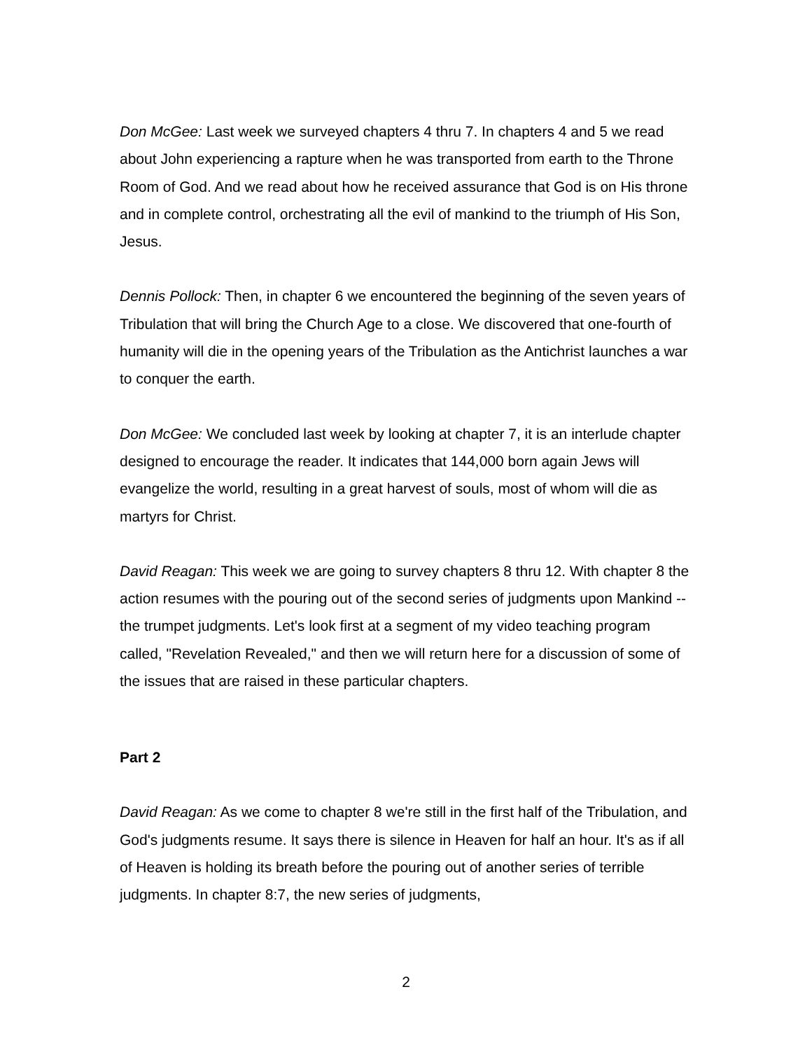Don McGee: Last week we surveyed chapters 4 thru 7. In chapters 4 and 5 we read about John experiencing a rapture when he was transported from earth to the Throne Room of God. And we read about how he received assurance that God is on His throne and in complete control, orchestrating all the evil of mankind to the triumph of His Son, Jesus.
Dennis Pollock: Then, in chapter 6 we encountered the beginning of the seven years of Tribulation that will bring the Church Age to a close. We discovered that one-fourth of humanity will die in the opening years of the Tribulation as the Antichrist launches a war to conquer the earth.
Don McGee: We concluded last week by looking at chapter 7, it is an interlude chapter designed to encourage the reader. It indicates that 144,000 born again Jews will evangelize the world, resulting in a great harvest of souls, most of whom will die as martyrs for Christ.
David Reagan: This week we are going to survey chapters 8 thru 12. With chapter 8 the action resumes with the pouring out of the second series of judgments upon Mankind -- the trumpet judgments. Let's look first at a segment of my video teaching program called, "Revelation Revealed," and then we will return here for a discussion of some of the issues that are raised in these particular chapters.
Part 2
David Reagan: As we come to chapter 8 we're still in the first half of the Tribulation, and God's judgments resume. It says there is silence in Heaven for half an hour. It's as if all of Heaven is holding its breath before the pouring out of another series of terrible judgments. In chapter 8:7, the new series of judgments,
2